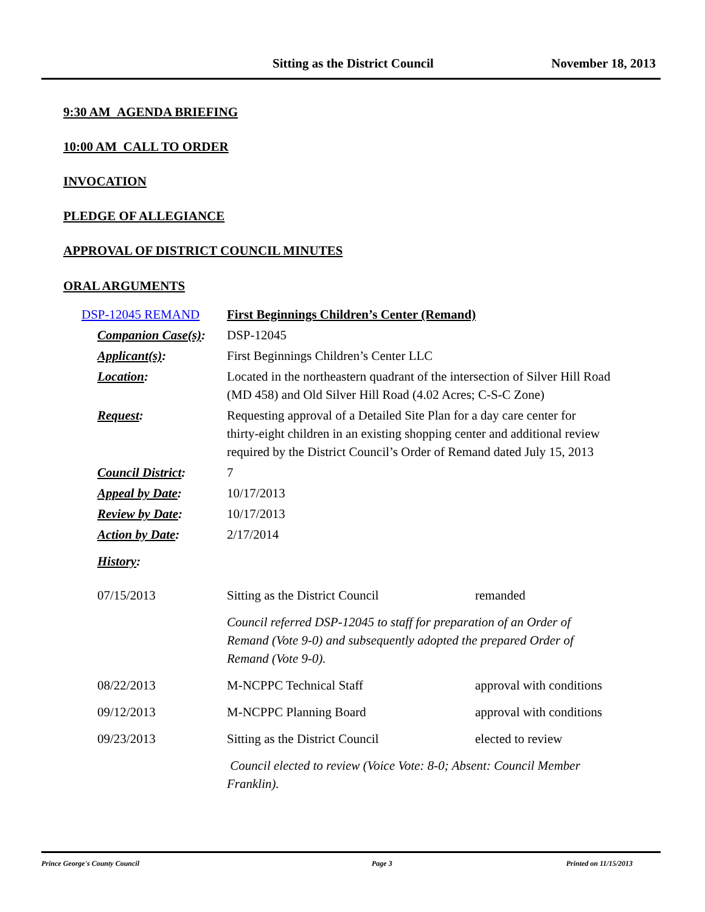Sitting as the District Council November 18, 2013
9:30 AM AGENDA BRIEFING
10:00 AM CALL TO ORDER
INVOCATION
PLEDGE OF ALLEGIANCE
APPROVAL OF DISTRICT COUNCIL MINUTES
ORAL ARGUMENTS
| DSP-12045 REMAND | First Beginnings Children’s Center (Remand) | |
| Companion Case(s) : | DSP-12045 | |
| Applicant(s) : | First Beginnings Children’s Center LLC | |
| Location : | Located in the northeastern quadrant of the intersection of Silver Hill Road (MD 458) and Old Silver Hill Road (4.02 Acres; C-S-C Zone) | |
| Request : | Requesting approval of a Detailed Site Plan for a day care center for thirty-eight children in an existing shopping center and additional review required by the District Council’s Order of Remand dated July 15, 2013 | |
| Council District : | 7 | |
| Appeal by Date : | 10/17/2013 | |
| Review by Date : | 10/17/2013 | |
| Action by Date : | 2/17/2014 | |
| History : | | |
| 07/15/2013 | Sitting as the District Council | remanded |
| | Council referred DSP-12045 to staff for preparation of an Order of Remand (Vote 9-0) and subsequently adopted the prepared Order of Remand (Vote 9-0). | |
| 08/22/2013 | M-NCPPC Technical Staff | approval with conditions |
| 09/12/2013 | M-NCPPC Planning Board | approval with conditions |
| 09/23/2013 | Sitting as the District Council | elected to review |
| | Council elected to review (Voice Vote: 8-0; Absent: Council Member Franklin). | |
Prince George's County Council Page 3 Printed on 11/15/2013